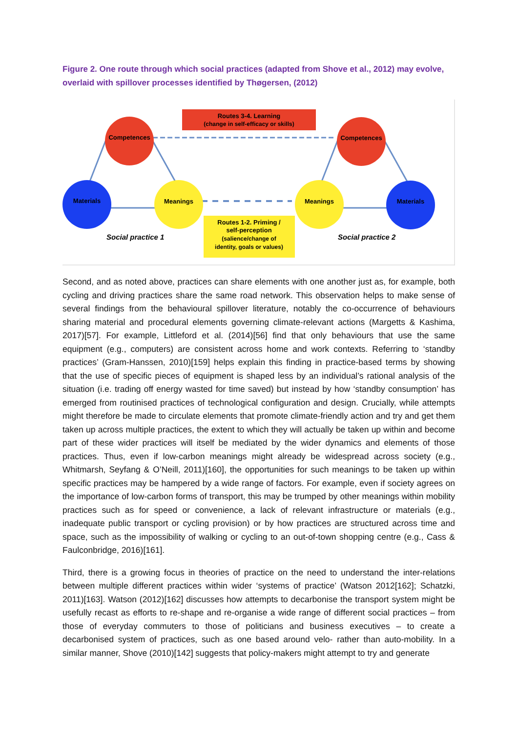Figure 2. One route through which social practices (adapted from Shove et al., 2012) may evolve, overlaid with spillover processes identified by Thøgersen, (2012)
Routes 3-4. Learning
(change in self-efficacy or skills)
Routes 1-2. Priming /
self-perception
(salience/change of
identity, goals or values)
Competences
Competences
Materials
Materials
Meanings
Meanings
Social practice 1
Social practice 2
Second, and as noted above, practices can share elements with one another just as, for example, both cycling and driving practices share the same road network. This observation helps to make sense of several findings from the behavioural spillover literature, notably the co-occurrence of behaviours sharing material and procedural elements governing climate-relevant actions (Margetts & Kashima, 2017)[57]. For example, Littleford et al. (2014)[56] find that only behaviours that use the same equipment (e.g., computers) are consistent across home and work contexts. Referring to ‘standby practices’ (Gram-Hanssen, 2010)[159] helps explain this finding in practice-based terms by showing that the use of specific pieces of equipment is shaped less by an individual’s rational analysis of the situation (i.e. trading off energy wasted for time saved) but instead by how ‘standby consumption’ has emerged from routinised practices of technological configuration and design. Crucially, while attempts might therefore be made to circulate elements that promote climate-friendly action and try and get them taken up across multiple practices, the extent to which they will actually be taken up within and become part of these wider practices will itself be mediated by the wider dynamics and elements of those practices. Thus, even if low-carbon meanings might already be widespread across society (e.g., Whitmarsh, Seyfang & O’Neill, 2011)[160], the opportunities for such meanings to be taken up within specific practices may be hampered by a wide range of factors. For example, even if society agrees on the importance of low-carbon forms of transport, this may be trumped by other meanings within mobility practices such as for speed or convenience, a lack of relevant infrastructure or materials (e.g., inadequate public transport or cycling provision) or by how practices are structured across time and space, such as the impossibility of walking or cycling to an out-of-town shopping centre (e.g., Cass & Faulconbridge, 2016)[161].
Third, there is a growing focus in theories of practice on the need to understand the inter-relations between multiple different practices within wider ‘systems of practice’ (Watson 2012[162]; Schatzki, 2011)[163]. Watson (2012)[162] discusses how attempts to decarbonise the transport system might be usefully recast as efforts to re-shape and re-organise a wide range of different social practices – from those of everyday commuters to those of politicians and business executives – to create a decarbonised system of practices, such as one based around velo- rather than auto-mobility. In a similar manner, Shove (2010)[142] suggests that policy-makers might attempt to try and generate